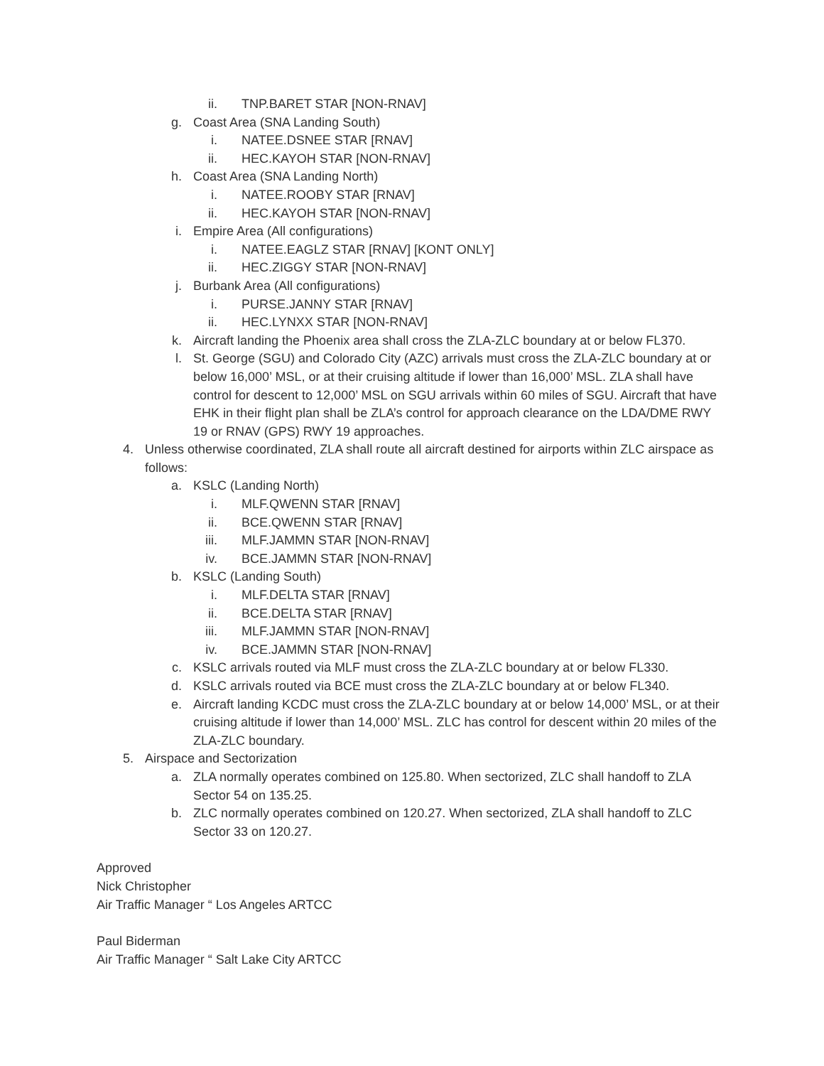ii. TNP.BARET STAR [NON-RNAV]
g. Coast Area (SNA Landing South)
i. NATEE.DSNEE STAR [RNAV]
ii. HEC.KAYOH STAR [NON-RNAV]
h. Coast Area (SNA Landing North)
i. NATEE.ROOBY STAR [RNAV]
ii. HEC.KAYOH STAR [NON-RNAV]
i. Empire Area (All configurations)
i. NATEE.EAGLZ STAR [RNAV] [KONT ONLY]
ii. HEC.ZIGGY STAR [NON-RNAV]
j. Burbank Area (All configurations)
i. PURSE.JANNY STAR [RNAV]
ii. HEC.LYNXX STAR [NON-RNAV]
k. Aircraft landing the Phoenix area shall cross the ZLA-ZLC boundary at or below FL370.
l. St. George (SGU) and Colorado City (AZC) arrivals must cross the ZLA-ZLC boundary at or below 16,000’ MSL, or at their cruising altitude if lower than 16,000’ MSL. ZLA shall have control for descent to 12,000’ MSL on SGU arrivals within 60 miles of SGU. Aircraft that have EHK in their flight plan shall be ZLA’s control for approach clearance on the LDA/DME RWY 19 or RNAV (GPS) RWY 19 approaches.
4. Unless otherwise coordinated, ZLA shall route all aircraft destined for airports within ZLC airspace as follows:
a. KSLC (Landing North)
i. MLF.QWENN STAR [RNAV]
ii. BCE.QWENN STAR [RNAV]
iii. MLF.JAMMN STAR [NON-RNAV]
iv. BCE.JAMMN STAR [NON-RNAV]
b. KSLC (Landing South)
i. MLF.DELTA STAR [RNAV]
ii. BCE.DELTA STAR [RNAV]
iii. MLF.JAMMN STAR [NON-RNAV]
iv. BCE.JAMMN STAR [NON-RNAV]
c. KSLC arrivals routed via MLF must cross the ZLA-ZLC boundary at or below FL330.
d. KSLC arrivals routed via BCE must cross the ZLA-ZLC boundary at or below FL340.
e. Aircraft landing KCDC must cross the ZLA-ZLC boundary at or below 14,000’ MSL, or at their cruising altitude if lower than 14,000’ MSL. ZLC has control for descent within 20 miles of the ZLA-ZLC boundary.
5. Airspace and Sectorization
a. ZLA normally operates combined on 125.80. When sectorized, ZLC shall handoff to ZLA Sector 54 on 135.25.
b. ZLC normally operates combined on 120.27. When sectorized, ZLA shall handoff to ZLC Sector 33 on 120.27.
Approved
Nick Christopher
Air Traffic Manager “ Los Angeles ARTCC
Paul Biderman
Air Traffic Manager “ Salt Lake City ARTCC